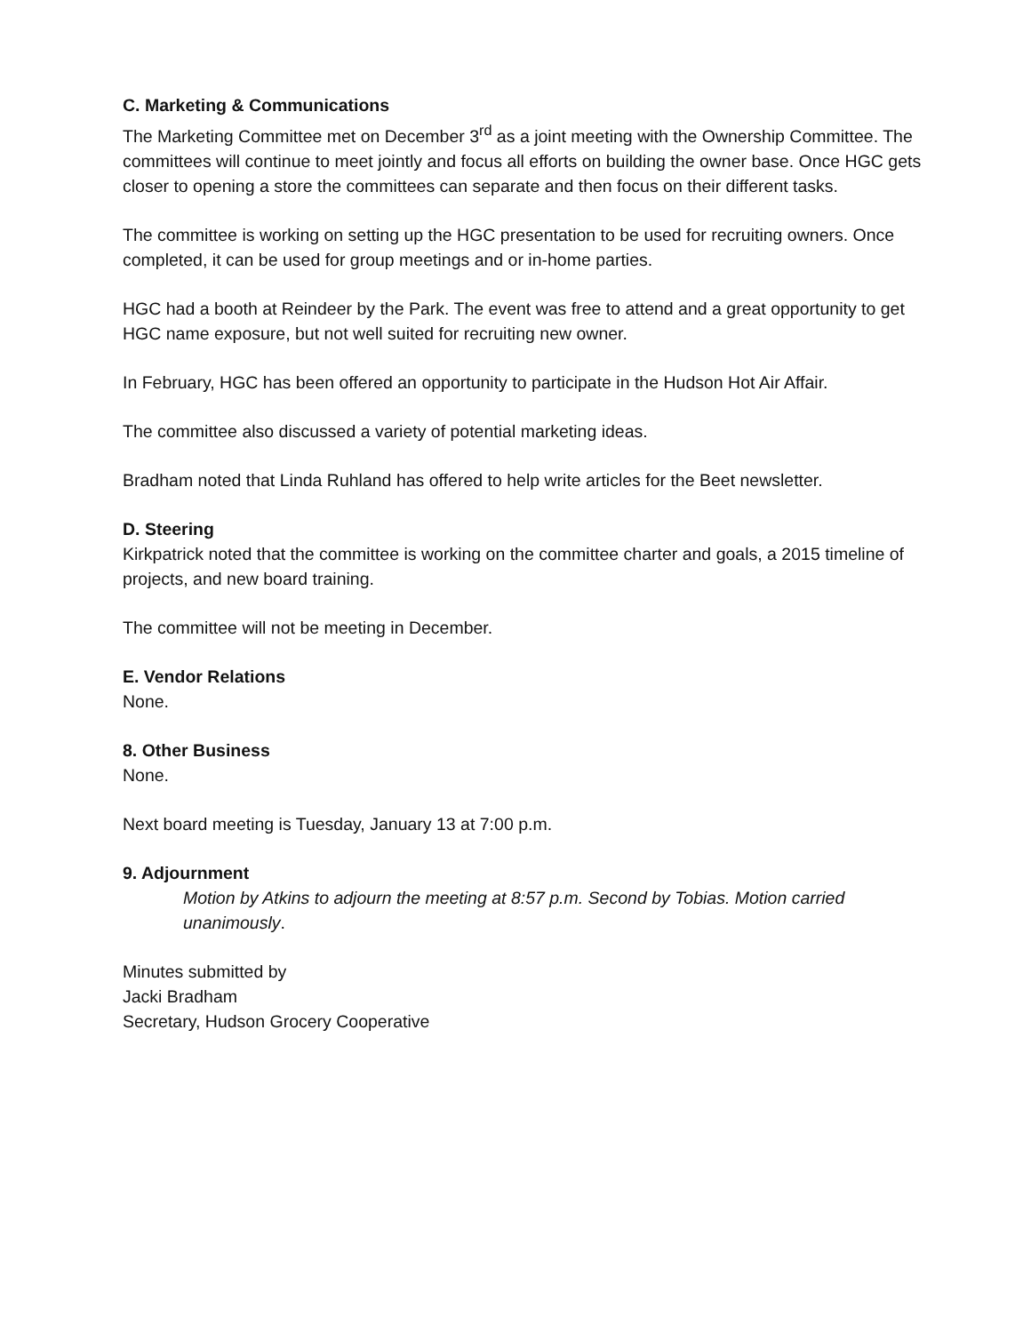C. Marketing & Communications
The Marketing Committee met on December 3<sup>rd</sup> as a joint meeting with the Ownership Committee. The committees will continue to meet jointly and focus all efforts on building the owner base. Once HGC gets closer to opening a store the committees can separate and then focus on their different tasks.
The committee is working on setting up the HGC presentation to be used for recruiting owners. Once completed, it can be used for group meetings and or in-home parties.
HGC had a booth at Reindeer by the Park. The event was free to attend and a great opportunity to get HGC name exposure, but not well suited for recruiting new owner.
In February, HGC has been offered an opportunity to participate in the Hudson Hot Air Affair.
The committee also discussed a variety of potential marketing ideas.
Bradham noted that Linda Ruhland has offered to help write articles for the Beet newsletter.
D. Steering
Kirkpatrick noted that the committee is working on the committee charter and goals, a 2015 timeline of projects, and new board training.
The committee will not be meeting in December.
E. Vendor Relations
None.
8. Other Business
None.
Next board meeting is Tuesday, January 13 at 7:00 p.m.
9. Adjournment
Motion by Atkins to adjourn the meeting at 8:57 p.m. Second by Tobias. Motion carried unanimously.
Minutes submitted by
Jacki Bradham
Secretary, Hudson Grocery Cooperative